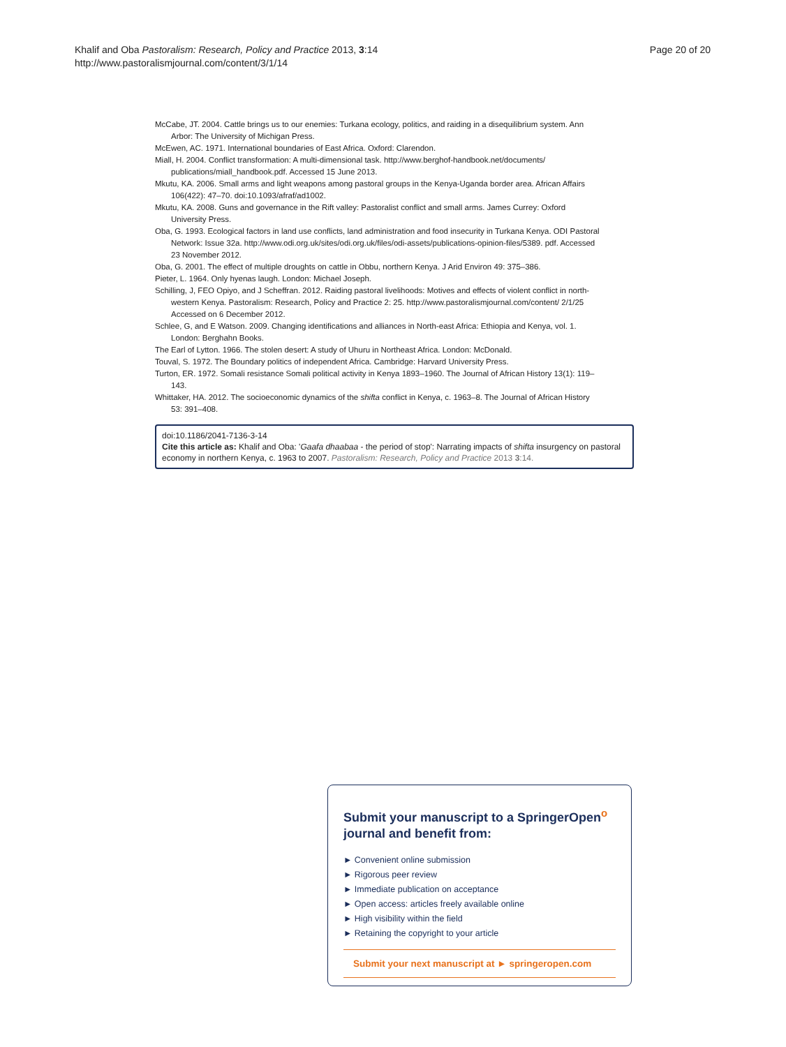Page 20 of 20 Khalif and Oba Pastoralism: Research, Policy and Practice 2013, 3:14
http://www.pastoralismjournal.com/content/3/1/14
McCabe, JT. 2004. Cattle brings us to our enemies: Turkana ecology, politics, and raiding in a disequilibrium system. Ann Arbor: The University of Michigan Press.
McEwen, AC. 1971. International boundaries of East Africa. Oxford: Clarendon.
Miall, H. 2004. Conflict transformation: A multi-dimensional task. http://www.berghof-handbook.net/documents/ publications/miall_handbook.pdf. Accessed 15 June 2013.
Mkutu, KA. 2006. Small arms and light weapons among pastoral groups in the Kenya-Uganda border area. African Affairs 106(422): 47–70. doi:10.1093/afraf/ad1002.
Mkutu, KA. 2008. Guns and governance in the Rift valley: Pastoralist conflict and small arms. James Currey: Oxford University Press.
Oba, G. 1993. Ecological factors in land use conflicts, land administration and food insecurity in Turkana Kenya. ODI Pastoral Network: Issue 32a. http://www.odi.org.uk/sites/odi.org.uk/files/odi-assets/publications-opinion-files/5389. pdf. Accessed 23 November 2012.
Oba, G. 2001. The effect of multiple droughts on cattle in Obbu, northern Kenya. J Arid Environ 49: 375–386.
Pieter, L. 1964. Only hyenas laugh. London: Michael Joseph.
Schilling, J, FEO Opiyo, and J Scheffran. 2012. Raiding pastoral livelihoods: Motives and effects of violent conflict in north-western Kenya. Pastoralism: Research, Policy and Practice 2: 25. http://www.pastoralismjournal.com/content/ 2/1/25 Accessed on 6 December 2012.
Schlee, G, and E Watson. 2009. Changing identifications and alliances in North-east Africa: Ethiopia and Kenya, vol. 1. London: Berghahn Books.
The Earl of Lytton. 1966. The stolen desert: A study of Uhuru in Northeast Africa. London: McDonald.
Touval, S. 1972. The Boundary politics of independent Africa. Cambridge: Harvard University Press.
Turton, ER. 1972. Somali resistance Somali political activity in Kenya 1893–1960. The Journal of African History 13(1): 119–143.
Whittaker, HA. 2012. The socioeconomic dynamics of the shifta conflict in Kenya, c. 1963–8. The Journal of African History 53: 391–408.
doi:10.1186/2041-7136-3-14
Cite this article as: Khalif and Oba: 'Gaafa dhaabaa - the period of stop': Narrating impacts of shifta insurgency on pastoral economy in northern Kenya, c. 1963 to 2007. Pastoralism: Research, Policy and Practice 2013 3:14.
Submit your manuscript to a SpringerOpen<sup>o</sup> journal and benefit from:
► Convenient online submission
► Rigorous peer review
► Immediate publication on acceptance
► Open access: articles freely available online
► High visibility within the field
► Retaining the copyright to your article
Submit your next manuscript at ► springeropen.com